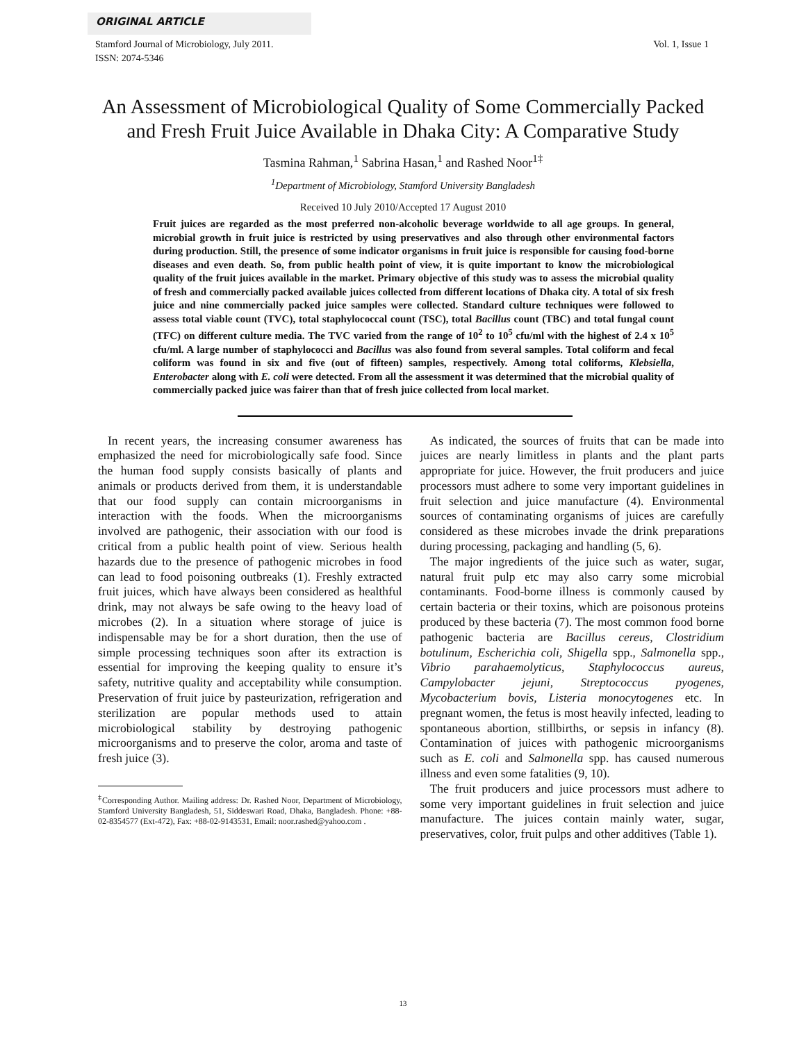ORIGINAL ARTICLE
Stamford Journal of Microbiology, July 2011.
ISSN: 2074-5346
Vol. 1, Issue 1
An Assessment of Microbiological Quality of Some Commercially Packed
and Fresh Fruit Juice Available in Dhaka City: A Comparative Study
Tasmina Rahman,<sup>1</sup> Sabrina Hasan,<sup>1</sup> and Rashed Noor<sup>1‡</sup>
<sup>1</sup> Department of Microbiology, Stamford University Bangladesh
Received 10 July 2010/Accepted 17 August 2010
Fruit juices are regarded as the most preferred non-alcoholic beverage worldwide to all age groups. In general, microbial growth in fruit juice is restricted by using preservatives and also through other environmental factors during production. Still, the presence of some indicator organisms in fruit juice is responsible for causing food-borne diseases and even death. So, from public health point of view, it is quite important to know the microbiological quality of the fruit juices available in the market. Primary objective of this study was to assess the microbial quality of fresh and commercially packed available juices collected from different locations of Dhaka city. A total of six fresh juice and nine commercially packed juice samples were collected. Standard culture techniques were followed to assess total viable count (TVC), total staphylococcal count (TSC), total Bacillus count (TBC) and total fungal count (TFC) on different culture media. The TVC varied from the range of 10<sup>2</sup> to 10<sup>5</sup> cfu/ml with the highest of 2.4 x 10<sup>5</sup> cfu/ml. A large number of staphylococci and Bacillus was also found from several samples. Total coliform and fecal coliform was found in six and five (out of fifteen) samples, respectively. Among total coliforms, Klebsiella, Enterobacter along with E. coli were detected. From all the assessment it was determined that the microbial quality of commercially packed juice was fairer than that of fresh juice collected from local market.
In recent years, the increasing consumer awareness has emphasized the need for microbiologically safe food. Since the human food supply consists basically of plants and animals or products derived from them, it is understandable that our food supply can contain microorganisms in interaction with the foods. When the microorganisms involved are pathogenic, their association with our food is critical from a public health point of view. Serious health hazards due to the presence of pathogenic microbes in food can lead to food poisoning outbreaks (1). Freshly extracted fruit juices, which have always been considered as healthful drink, may not always be safe owing to the heavy load of microbes (2). In a situation where storage of juice is indispensable may be for a short duration, then the use of simple processing techniques soon after its extraction is essential for improving the keeping quality to ensure it’s safety, nutritive quality and acceptability while consumption. Preservation of fruit juice by pasteurization, refrigeration and sterilization are popular methods used to attain microbiological stability by destroying pathogenic microorganisms and to preserve the color, aroma and taste of fresh juice (3).
<sup>‡</sup> Corresponding Author. Mailing address: Dr. Rashed Noor, Department of Microbiology, Stamford University Bangladesh, 51, Siddeswari Road, Dhaka, Bangladesh. Phone: +88-02-8354577 (Ext-472), Fax: +88-02-9143531, Email: noor.rashed@yahoo.com .
As indicated, the sources of fruits that can be made into juices are nearly limitless in plants and the plant parts appropriate for juice. However, the fruit producers and juice processors must adhere to some very important guidelines in fruit selection and juice manufacture (4). Environmental sources of contaminating organisms of juices are carefully considered as these microbes invade the drink preparations during processing, packaging and handling (5, 6).
The major ingredients of the juice such as water, sugar, natural fruit pulp etc may also carry some microbial contaminants. Food-borne illness is commonly caused by certain bacteria or their toxins, which are poisonous proteins produced by these bacteria (7). The most common food borne pathogenic bacteria are Bacillus cereus, Clostridium botulinum, Escherichia coli, Shigella spp., Salmonella spp., Vibrio parahaemolyticus, Staphylococcus aureus, Campylobacter jejuni, Streptococcus pyogenes, Mycobacterium bovis, Listeria monocytogenes etc. In pregnant women, the fetus is most heavily infected, leading to spontaneous abortion, stillbirths, or sepsis in infancy (8). Contamination of juices with pathogenic microorganisms such as E. coli and Salmonella spp. has caused numerous illness and even some fatalities (9, 10).
The fruit producers and juice processors must adhere to some very important guidelines in fruit selection and juice manufacture. The juices contain mainly water, sugar, preservatives, color, fruit pulps and other additives (Table 1).
13